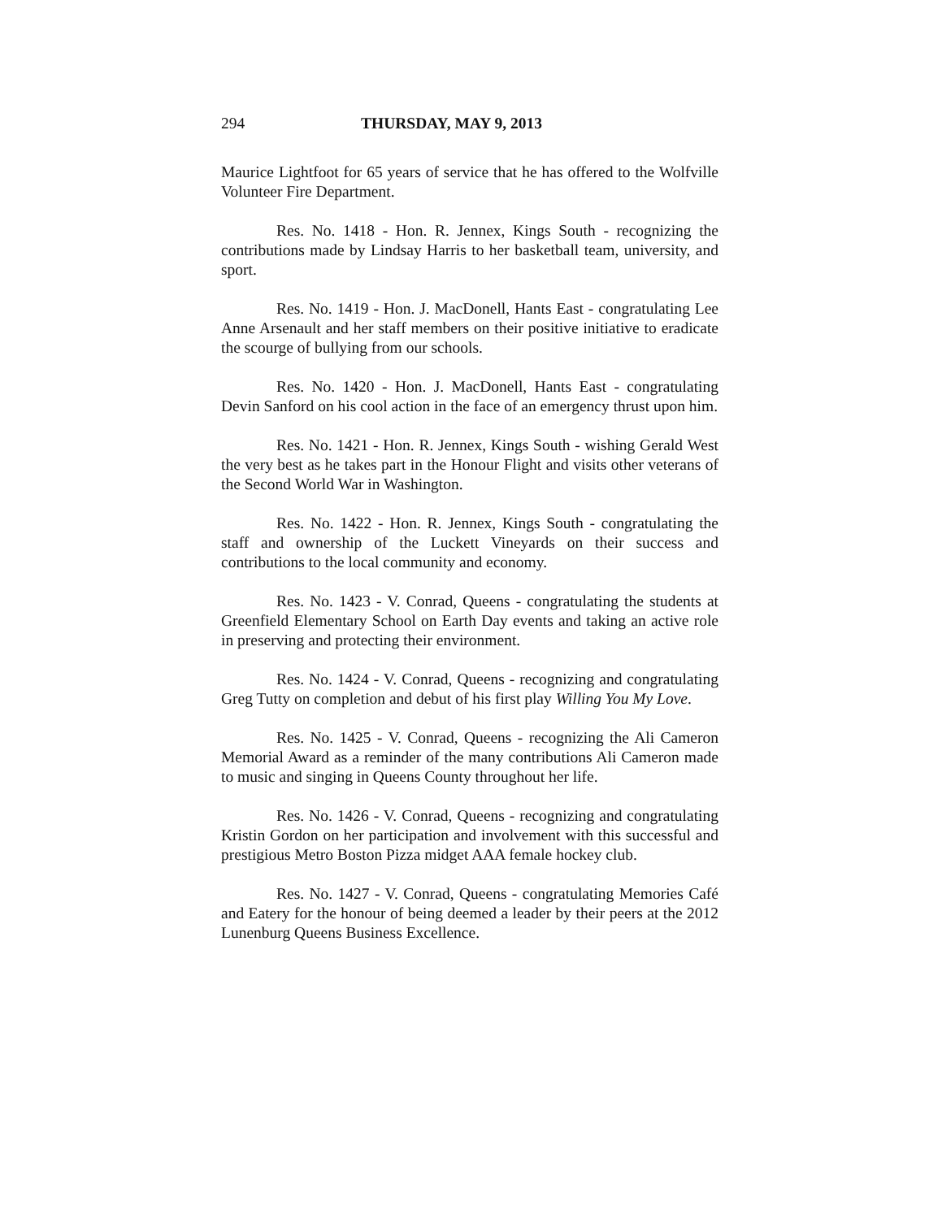294 THURSDAY, MAY 9, 2013
Maurice Lightfoot for 65 years of service that he has offered to the Wolfville Volunteer Fire Department.
Res. No. 1418 - Hon. R. Jennex, Kings South - recognizing the contributions made by Lindsay Harris to her basketball team, university, and sport.
Res. No. 1419 - Hon. J. MacDonell, Hants East - congratulating Lee Anne Arsenault and her staff members on their positive initiative to eradicate the scourge of bullying from our schools.
Res. No. 1420 - Hon. J. MacDonell, Hants East - congratulating Devin Sanford on his cool action in the face of an emergency thrust upon him.
Res. No. 1421 - Hon. R. Jennex, Kings South - wishing Gerald West the very best as he takes part in the Honour Flight and visits other veterans of the Second World War in Washington.
Res. No. 1422 - Hon. R. Jennex, Kings South - congratulating the staff and ownership of the Luckett Vineyards on their success and contributions to the local community and economy.
Res. No. 1423 - V. Conrad, Queens - congratulating the students at Greenfield Elementary School on Earth Day events and taking an active role in preserving and protecting their environment.
Res. No. 1424 - V. Conrad, Queens - recognizing and congratulating Greg Tutty on completion and debut of his first play Willing You My Love.
Res. No. 1425 - V. Conrad, Queens - recognizing the Ali Cameron Memorial Award as a reminder of the many contributions Ali Cameron made to music and singing in Queens County throughout her life.
Res. No. 1426 - V. Conrad, Queens - recognizing and congratulating Kristin Gordon on her participation and involvement with this successful and prestigious Metro Boston Pizza midget AAA female hockey club.
Res. No. 1427 - V. Conrad, Queens - congratulating Memories Café and Eatery for the honour of being deemed a leader by their peers at the 2012 Lunenburg Queens Business Excellence.